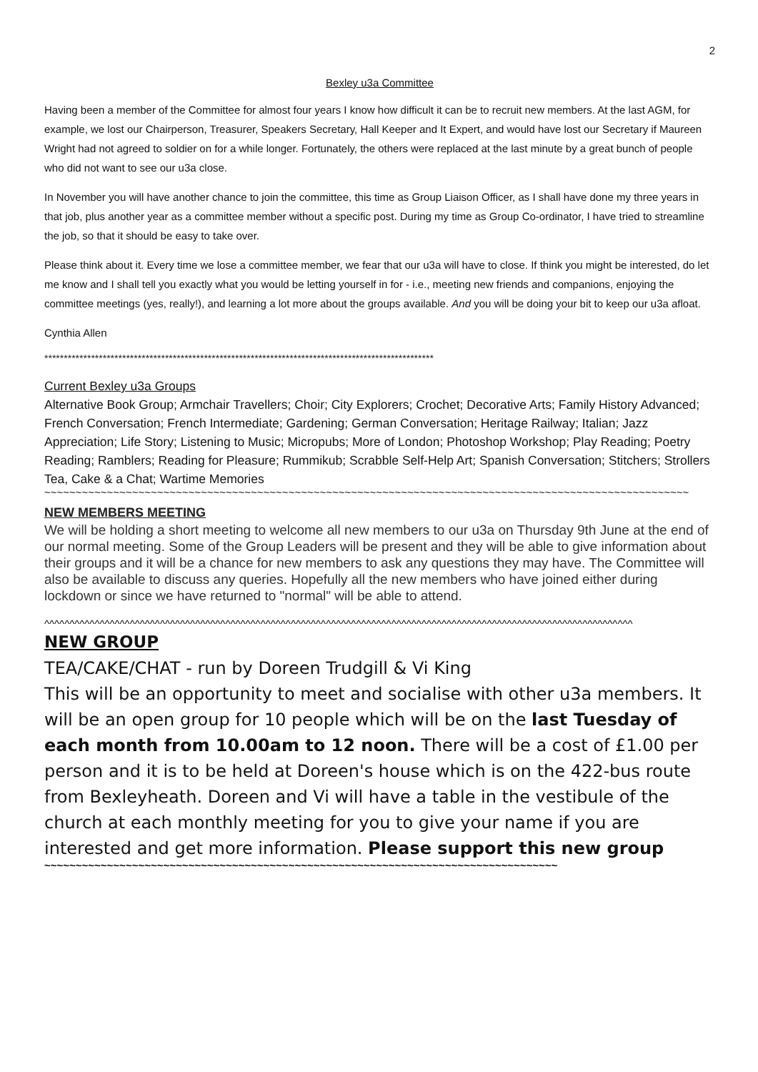2
Bexley u3a Committee
Having been a member of the Committee for almost four years I know how difficult it can be to recruit new members. At the last AGM, for example, we lost our Chairperson, Treasurer, Speakers Secretary, Hall Keeper and It Expert, and would have lost our Secretary if Maureen Wright had not agreed to soldier on for a while longer. Fortunately, the others were replaced at the last minute by a great bunch of people who did not want to see our u3a close.
In November you will have another chance to join the committee, this time as Group Liaison Officer, as I shall have done my three years in that job, plus another year as a committee member without a specific post. During my time as Group Co-ordinator, I have tried to streamline the job, so that it should be easy to take over.
Please think about it. Every time we lose a committee member, we fear that our u3a will have to close. If think you might be interested, do let me know and I shall tell you exactly what you would be letting yourself in for - i.e., meeting new friends and companions, enjoying the committee meetings (yes, really!), and learning a lot more about the groups available. And you will be doing your bit to keep our u3a afloat.
Cynthia Allen
****************************************************************************************************
Current Bexley u3a Groups
Alternative Book Group; Armchair Travellers; Choir; City Explorers; Crochet; Decorative Arts; Family History Advanced; French Conversation; French Intermediate; Gardening; German Conversation; Heritage Railway; Italian; Jazz Appreciation; Life Story; Listening to Music; Micropubs; More of London; Photoshop Workshop; Play Reading; Poetry Reading; Ramblers; Reading for Pleasure; Rummikub; Scrabble Self-Help Art; Spanish Conversation; Stitchers; Strollers Tea, Cake & a Chat; Wartime Memories
~~~~~~~~~~~~~~~~~~~~~~~~~~~~~~~~~~~~~~~~~~~~~~~~~~~~~~~~~~~~~~~~~~~~~~~~~~~~~~~~~~~~~~~~~~~~~~~~~~~~~~~
NEW MEMBERS MEETING
We will be holding a short meeting to welcome all new members to our u3a on Thursday 9th June at the end of our normal meeting. Some of the Group Leaders will be present and they will be able to give information about their groups and it will be a chance for new members to ask any questions they may have. The Committee will also be available to discuss any queries. Hopefully all the new members who have joined either during lockdown or since we have returned to "normal" will be able to attend.
^^^^^^^^^^^^^^^^^^^^^^^^^^^^^^^^^^^^^^^^^^^^^^^^^^^^^^^^^^^^^^^^^^^^^^^^^^^^^^^^^^^^^^^^^^^^^^^^^^^^^^^^^^^^^^^^^^^^^
NEW GROUP
TEA/CAKE/CHAT - run by Doreen Trudgill & Vi King
This will be an opportunity to meet and socialise with other u3a members. It will be an open group for 10 people which will be on the last Tuesday of each month from 10.00am to 12 noon. There will be a cost of £1.00 per person and it is to be held at Doreen's house which is on the 422-bus route from Bexleyheath. Doreen and Vi will have a table in the vestibule of the church at each monthly meeting for you to give your name if you are interested and get more information. Please support this new group
~~~~~~~~~~~~~~~~~~~~~~~~~~~~~~~~~~~~~~~~~~~~~~~~~~~~~~~~~~~~~~~~~~~~~~~~~~~~~~~~~~